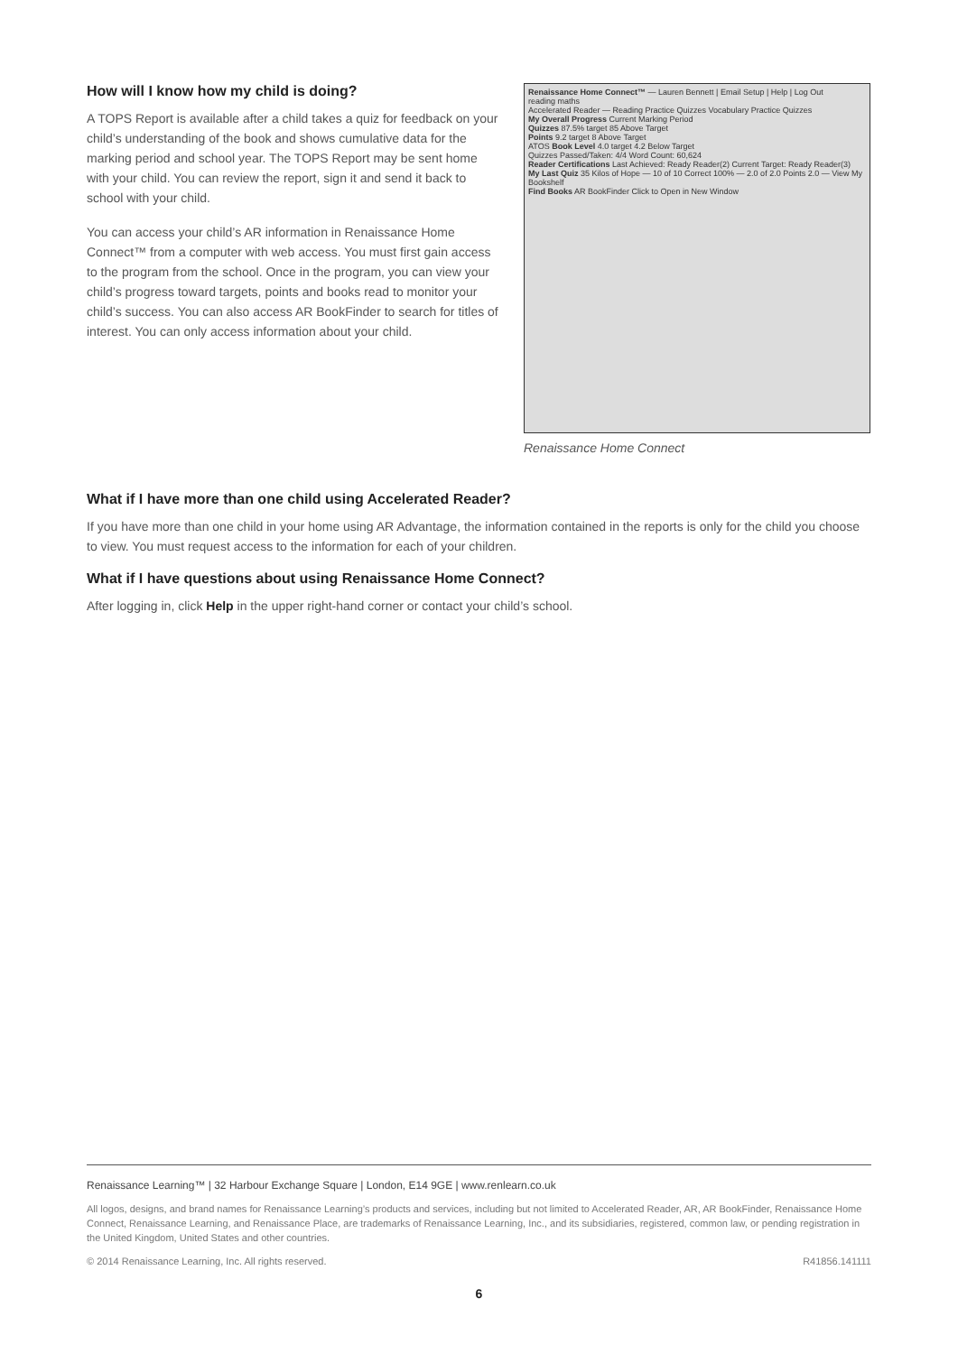How will I know how my child is doing?
A TOPS Report is available after a child takes a quiz for feedback on your child’s understanding of the book and shows cumulative data for the marking period and school year. The TOPS Report may be sent home with your child. You can review the report, sign it and send it back to school with your child.
You can access your child’s AR information in Renaissance Home Connect™ from a computer with web access. You must first gain access to the program from the school. Once in the program, you can view your child’s progress toward targets, points and books read to monitor your child’s success. You can also access AR BookFinder to search for titles of interest. You can only access information about your child.
Renaissance Home Connect™ — Lauren Bennett | Email Setup | Help | Log Out
reading maths
Accelerated Reader — Reading Practice Quizzes Vocabulary Practice Quizzes
My Overall Progress Current Marking Period
Quizzes 87.5% target 85 Above Target
Points 9.2 target 8 Above Target
ATOS Book Level 4.0 target 4.2 Below Target
Quizzes Passed/Taken: 4/4 Word Count: 60,624
Reader Certifications Last Achieved: Ready Reader(2) Current Target: Ready Reader(3)
My Last Quiz 35 Kilos of Hope — 10 of 10 Correct 100% — 2.0 of 2.0 Points 2.0 — View My Bookshelf
Find Books AR BookFinder Click to Open in New Window
Renaissance Home Connect
What if I have more than one child using Accelerated Reader?
If you have more than one child in your home using AR Advantage, the information contained in the reports is only for the child you choose to view. You must request access to the information for each of your children.
What if I have questions about using Renaissance Home Connect?
After logging in, click Help in the upper right-hand corner or contact your child’s school.
Renaissance Learning™ | 32 Harbour Exchange Square | London, E14 9GE | www.renlearn.co.uk
All logos, designs, and brand names for Renaissance Learning’s products and services, including but not limited to Accelerated Reader, AR, AR BookFinder, Renaissance Home Connect, Renaissance Learning, and Renaissance Place, are trademarks of Renaissance Learning, Inc., and its subsidiaries, registered, common law, or pending registration in the United Kingdom, United States and other countries.
© 2014 Renaissance Learning, Inc. All rights reserved. R41856.141111
6